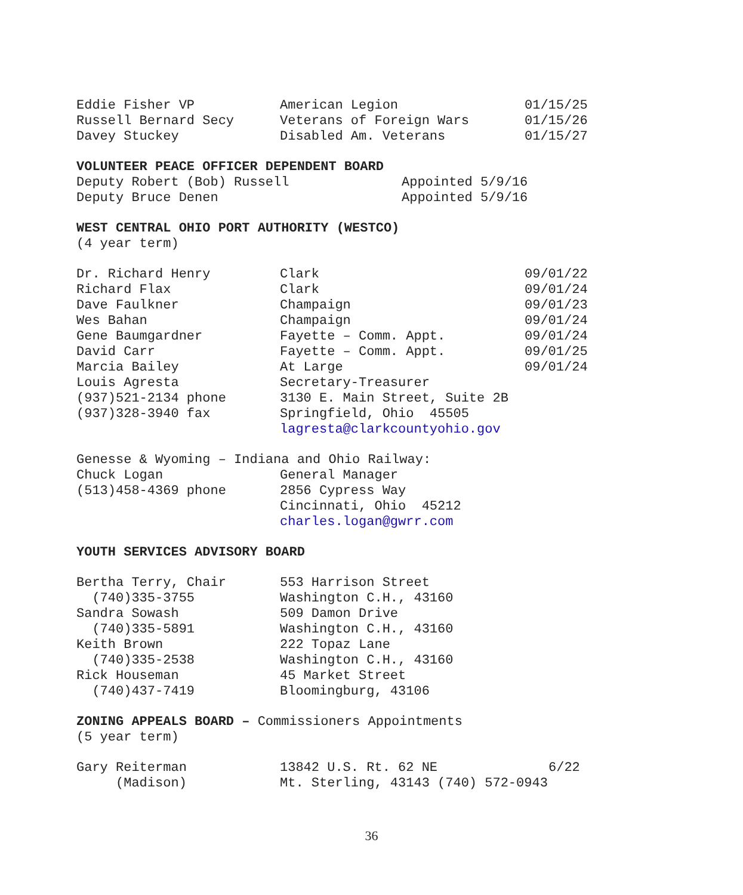| Eddie Fisher VP | American Legion | 01/15/25 |
| Russell Bernard Secy | Veterans of Foreign Wars | 01/15/26 |
| Davey Stuckey | Disabled Am. Veterans | 01/15/27 |
VOLUNTEER PEACE OFFICER DEPENDENT BOARD
| Deputy Robert (Bob) Russell | Appointed 5/9/16 |
| Deputy Bruce Denen | Appointed 5/9/16 |
WEST CENTRAL OHIO PORT AUTHORITY (WESTCO)
(4 year term)
| Dr. Richard Henry | Clark | 09/01/22 |
| Richard Flax | Clark | 09/01/24 |
| Dave Faulkner | Champaign | 09/01/23 |
| Wes Bahan | Champaign | 09/01/24 |
| Gene Baumgardner | Fayette – Comm. Appt. | 09/01/24 |
| David Carr | Fayette – Comm. Appt. | 09/01/25 |
| Marcia Bailey | At Large | 09/01/24 |
| Louis Agresta | Secretary-Treasurer | |
| (937)521-2134 phone | 3130 E. Main Street, Suite 2B | |
| (937)328-3940 fax | Springfield, Ohio 45505 | |
| | lagresta@clarkcountyohio.gov | |
Genesse & Wyoming – Indiana and Ohio Railway:
| Chuck Logan | General Manager |
| (513)458-4369 phone | 2856 Cypress Way |
| | Cincinnati, Ohio 45212 |
| | charles.logan@gwrr.com |
YOUTH SERVICES ADVISORY BOARD
| Bertha Terry, Chair | 553 Harrison Street |
| (740)335-3755 | Washington C.H., 43160 |
| Sandra Sowash | 509 Damon Drive |
| (740)335-5891 | Washington C.H., 43160 |
| Keith Brown | 222 Topaz Lane |
| (740)335-2538 | Washington C.H., 43160 |
| Rick Houseman | 45 Market Street |
| (740)437-7419 | Bloomingburg, 43106 |
ZONING APPEALS BOARD – Commissioners Appointments
(5 year term)
| Gary Reiterman | 13842 U.S. Rt. 62 NE | 6/22 |
| (Madison) | Mt. Sterling, 43143 (740) 572-0943 | |
36